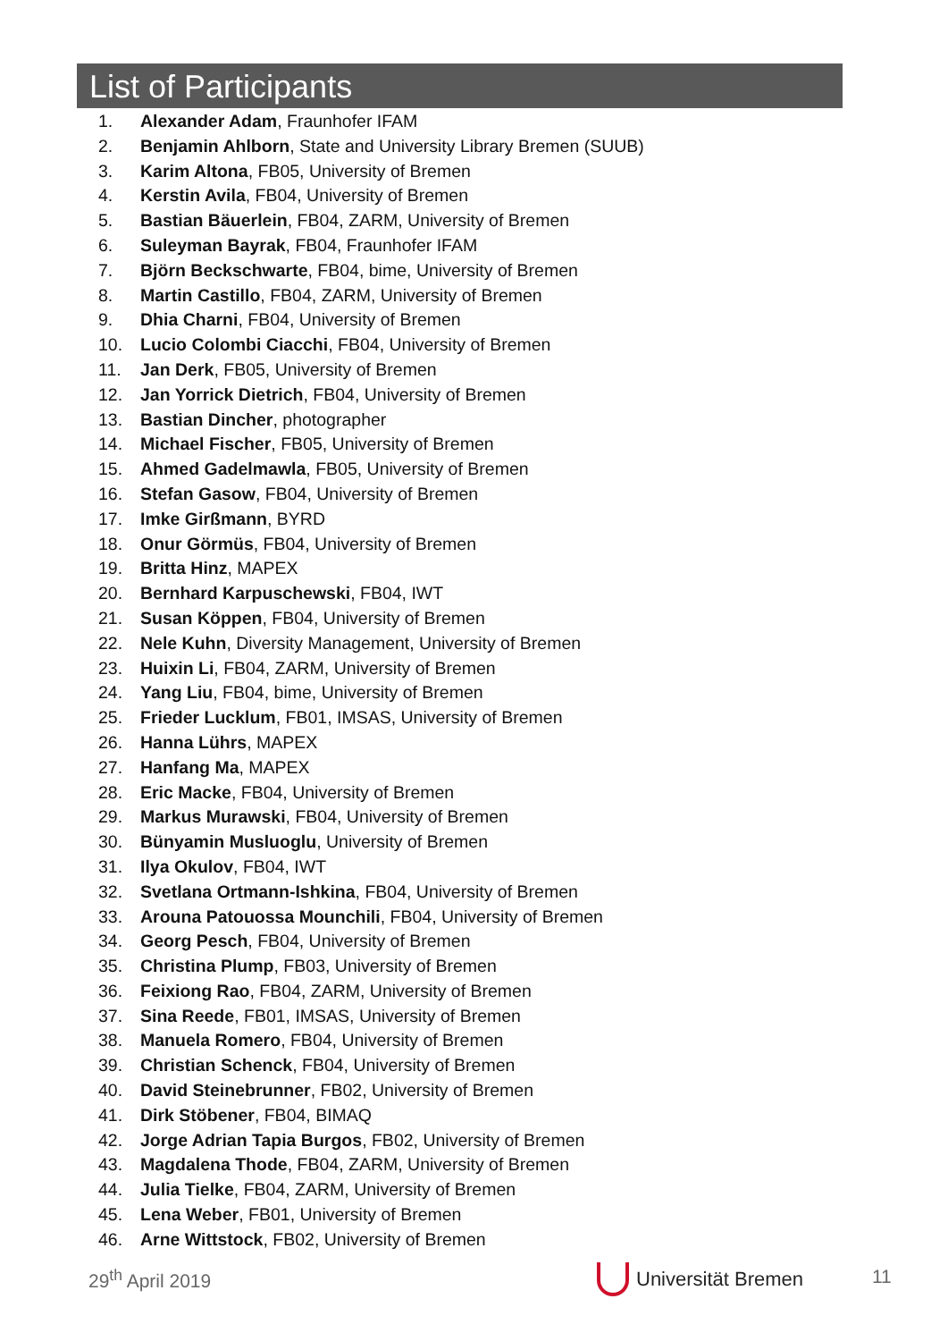List of Participants
1. Alexander Adam, Fraunhofer IFAM
2. Benjamin Ahlborn, State and University Library Bremen (SUUB)
3. Karim Altona, FB05, University of Bremen
4. Kerstin Avila, FB04, University of Bremen
5. Bastian Bäuerlein, FB04, ZARM, University of Bremen
6. Suleyman Bayrak, FB04, Fraunhofer IFAM
7. Björn Beckschwarte, FB04, bime, University of Bremen
8. Martin Castillo, FB04, ZARM, University of Bremen
9. Dhia Charni, FB04, University of Bremen
10. Lucio Colombi Ciacchi, FB04, University of Bremen
11. Jan Derk, FB05, University of Bremen
12. Jan Yorrick Dietrich, FB04, University of Bremen
13. Bastian Dincher, photographer
14. Michael Fischer, FB05, University of Bremen
15. Ahmed Gadelmawla, FB05, University of Bremen
16. Stefan Gasow, FB04, University of Bremen
17. Imke Girßmann, BYRD
18. Onur Görmüs, FB04, University of Bremen
19. Britta Hinz, MAPEX
20. Bernhard Karpuschewski, FB04, IWT
21. Susan Köppen, FB04, University of Bremen
22. Nele Kuhn, Diversity Management, University of Bremen
23. Huixin Li, FB04, ZARM, University of Bremen
24. Yang Liu, FB04, bime, University of Bremen
25. Frieder Lucklum, FB01, IMSAS, University of Bremen
26. Hanna Lührs, MAPEX
27. Hanfang Ma, MAPEX
28. Eric Macke, FB04, University of Bremen
29. Markus Murawski, FB04, University of Bremen
30. Bünyamin Musluoglu, University of Bremen
31. Ilya Okulov, FB04, IWT
32. Svetlana Ortmann-Ishkina, FB04, University of Bremen
33. Arouna Patouossa Mounchili, FB04, University of Bremen
34. Georg Pesch, FB04, University of Bremen
35. Christina Plump, FB03, University of Bremen
36. Feixiong Rao, FB04, ZARM, University of Bremen
37. Sina Reede, FB01, IMSAS, University of Bremen
38. Manuela Romero, FB04, University of Bremen
39. Christian Schenck, FB04, University of Bremen
40. David Steinebrunner, FB02, University of Bremen
41. Dirk Stöbener, FB04, BIMAQ
42. Jorge Adrian Tapia Burgos, FB02, University of Bremen
43. Magdalena Thode, FB04, ZARM, University of Bremen
44. Julia Tielke, FB04, ZARM, University of Bremen
45. Lena Weber, FB01, University of Bremen
46. Arne Wittstock, FB02, University of Bremen
29<sup>th</sup> April 2019 Universität Bremen 11